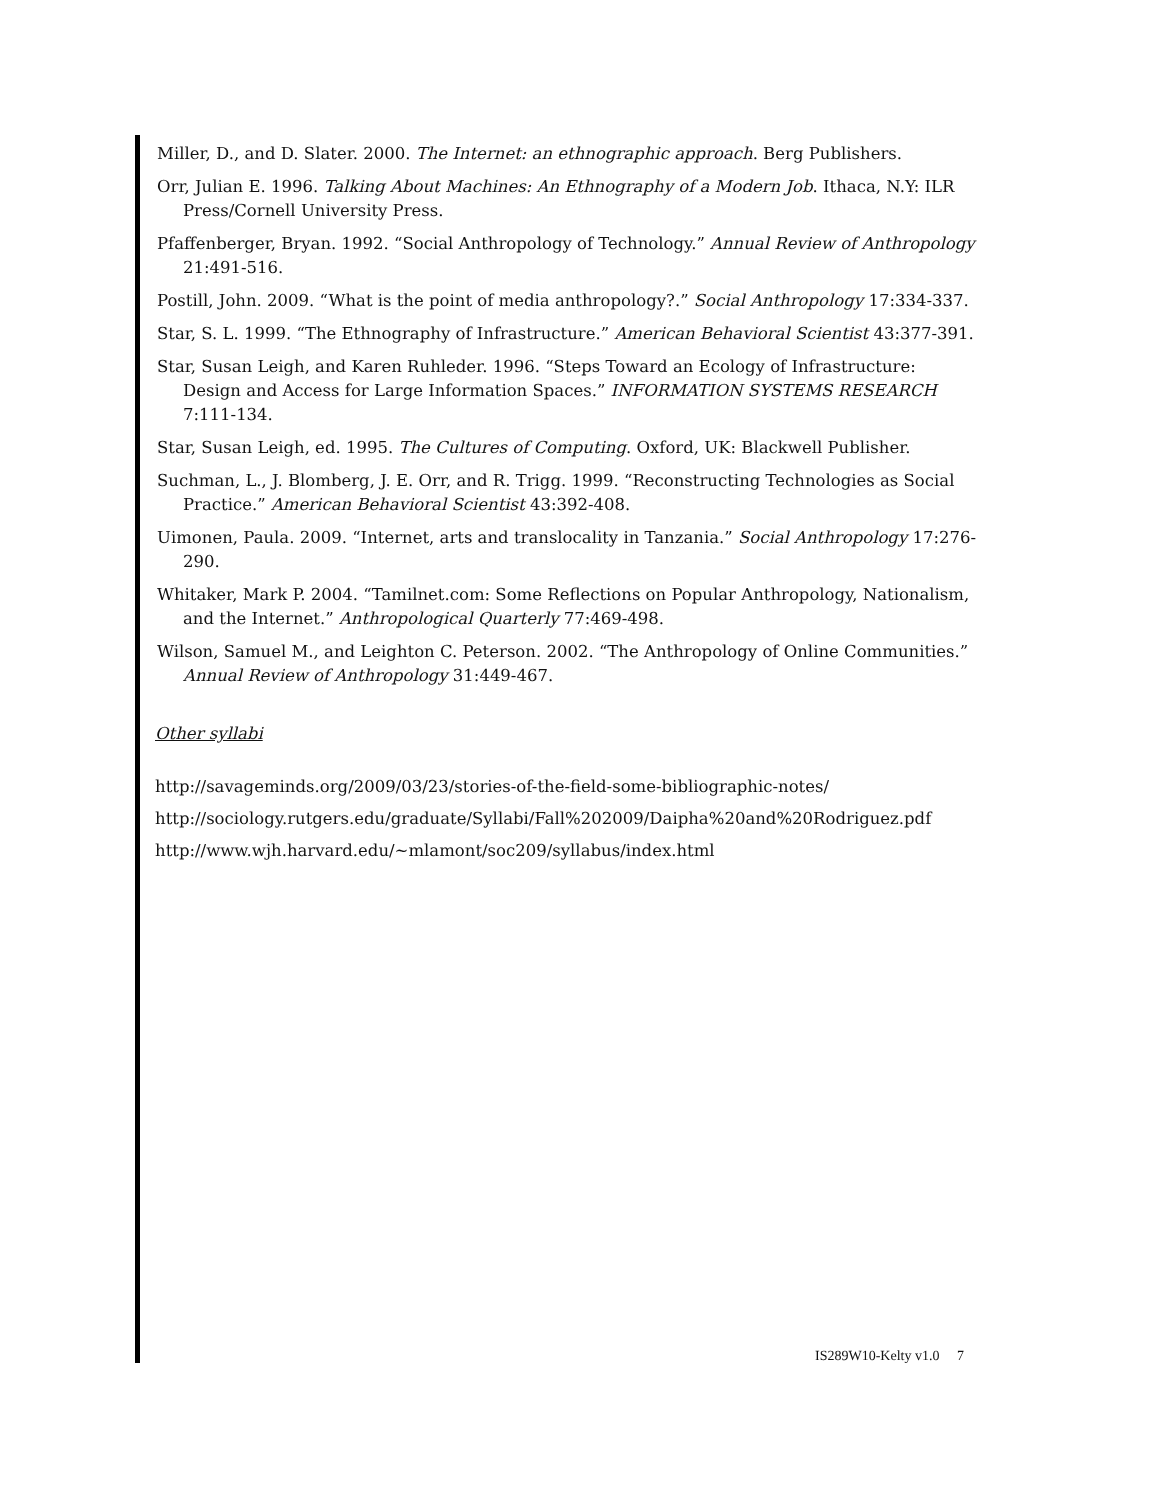Miller, D., and D. Slater. 2000. The Internet: an ethnographic approach. Berg Publishers.
Orr, Julian E. 1996. Talking About Machines: An Ethnography of a Modern Job. Ithaca, N.Y: ILR Press/Cornell University Press.
Pfaffenberger, Bryan. 1992. “Social Anthropology of Technology.” Annual Review of Anthropology 21:491-516.
Postill, John. 2009. “What is the point of media anthropology?.” Social Anthropology 17:334-337.
Star, S. L. 1999. “The Ethnography of Infrastructure.” American Behavioral Scientist 43:377-391.
Star, Susan Leigh, and Karen Ruhleder. 1996. “Steps Toward an Ecology of Infrastructure: Design and Access for Large Information Spaces.” INFORMATION SYSTEMS RESEARCH 7:111-134.
Star, Susan Leigh, ed. 1995. The Cultures of Computing. Oxford, UK: Blackwell Publisher.
Suchman, L., J. Blomberg, J. E. Orr, and R. Trigg. 1999. “Reconstructing Technologies as Social Practice.” American Behavioral Scientist 43:392-408.
Uimonen, Paula. 2009. “Internet, arts and translocality in Tanzania.” Social Anthropology 17:276-290.
Whitaker, Mark P. 2004. “Tamilnet.com: Some Reflections on Popular Anthropology, Nationalism, and the Internet.” Anthropological Quarterly 77:469-498.
Wilson, Samuel M., and Leighton C. Peterson. 2002. “The Anthropology of Online Communities.” Annual Review of Anthropology 31:449-467.
Other syllabi
http://savageminds.org/2009/03/23/stories-of-the-field-some-bibliographic-notes/
http://sociology.rutgers.edu/graduate/Syllabi/Fall%202009/Daipha%20and%20Rodriguez.pdf
http://www.wjh.harvard.edu/~mlamont/soc209/syllabus/index.html
IS289W10-Kelty v1.0 7